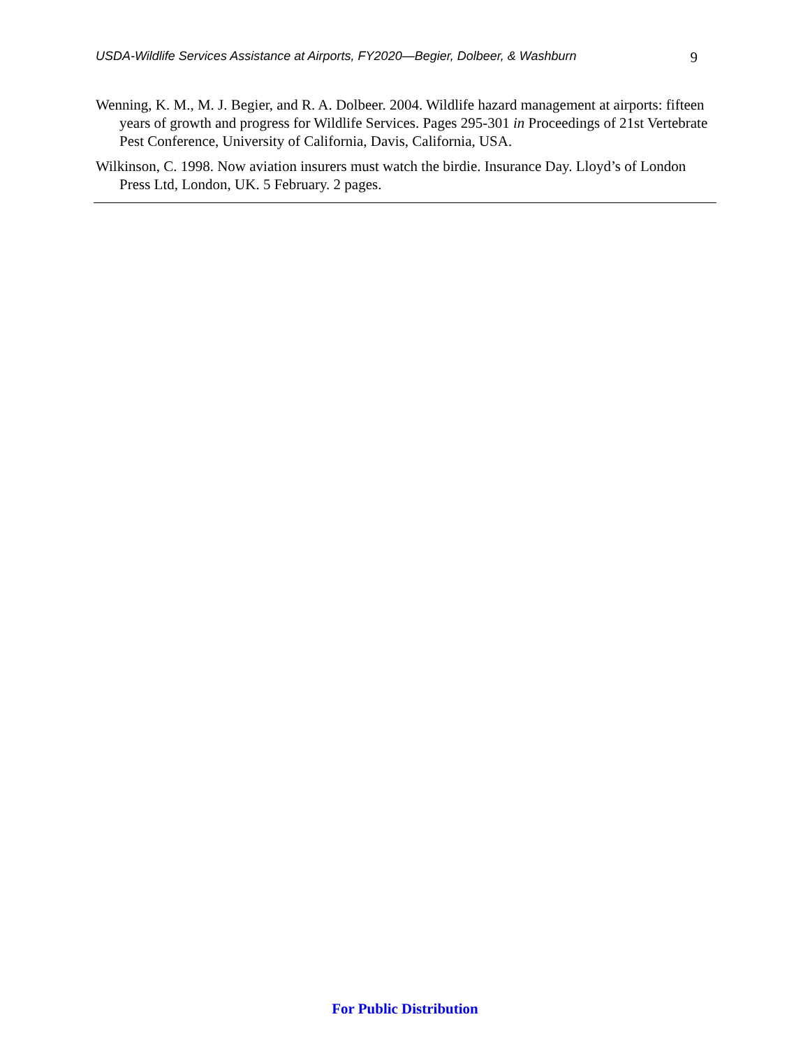USDA-Wildlife Services Assistance at Airports, FY2020—Begier, Dolbeer, & Washburn 9
Wenning, K. M., M. J. Begier, and R. A. Dolbeer. 2004. Wildlife hazard management at airports: fifteen years of growth and progress for Wildlife Services. Pages 295-301 in Proceedings of 21st Vertebrate Pest Conference, University of California, Davis, California, USA.
Wilkinson, C. 1998. Now aviation insurers must watch the birdie. Insurance Day. Lloyd’s of London Press Ltd, London, UK. 5 February. 2 pages.
For Public Distribution